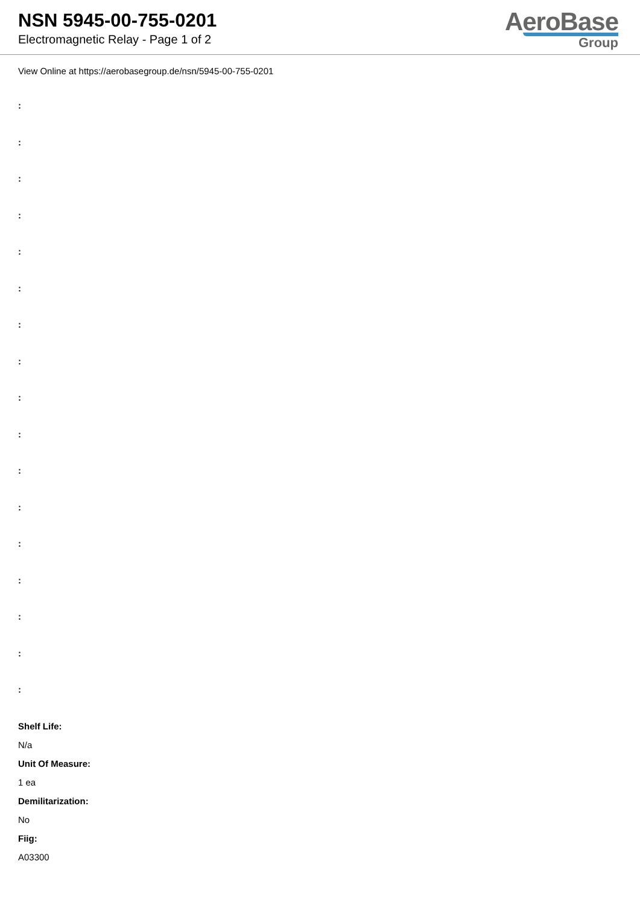NSN 5945-00-755-0201
Electromagnetic Relay - Page 1 of 2
AeroBase
Group
View Online at https://aerobasegroup.de/nsn/5945-00-755-0201
:
:
:
:
:
:
:
:
:
:
:
:
:
:
:
:
:
Shelf Life:
N/a
Unit Of Measure:
1 ea
Demilitarization:
No
Fiig:
A03300